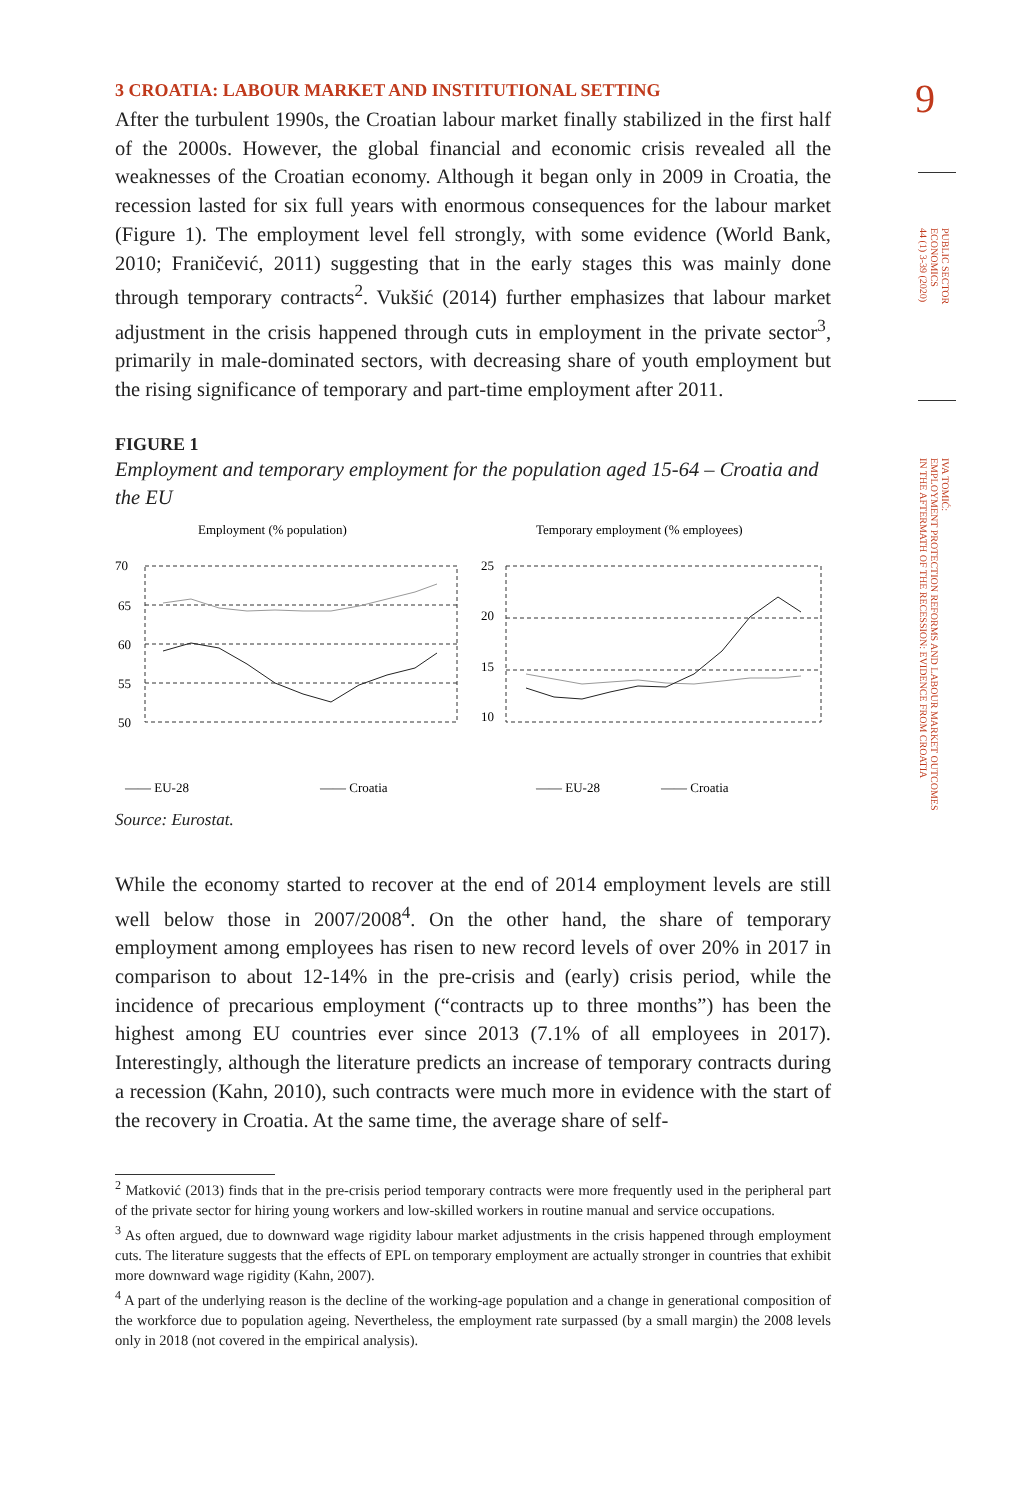9
PUBLIC SECTOR
ECONOMICS
44 (1) 3-39 (2020)
IVA TOMIĆ:
EMPLOYMENT PROTECTION REFORMS AND LABOUR MARKET OUTCOMES
IN THE AFTERMATH OF THE RECESSION: EVIDENCE FROM CROATIA
3 CROATIA: LABOUR MARKET AND INSTITUTIONAL SETTING
After the turbulent 1990s, the Croatian labour market finally stabilized in the first half of the 2000s. However, the global financial and economic crisis revealed all the weaknesses of the Croatian economy. Although it began only in 2009 in Croatia, the recession lasted for six full years with enormous consequences for the labour market (Figure 1). The employment level fell strongly, with some evidence (World Bank, 2010; Franičević, 2011) suggesting that in the early stages this was mainly done through temporary contracts<sup>2</sup>. Vukšić (2014) further emphasizes that labour market adjustment in the crisis happened through cuts in employment in the private sector<sup>3</sup>, primarily in male-dominated sectors, with decreasing share of youth employment but the rising significance of temporary and part-time employment after 2011.
FIGURE 1
Employment and temporary employment for the population aged 15-64 – Croatia and the EU
Employment (% population)
70
65
60
55
50
—— EU-28
—— Croatia
Temporary employment (% employees)
25
20
15
10
—— EU-28
—— Croatia
2007 2008 2009 2010 2011 2012 2013 2014 2015 2016 2017
Source: Eurostat.
While the economy started to recover at the end of 2014 employment levels are still well below those in 2007/2008<sup>4</sup>. On the other hand, the share of temporary employment among employees has risen to new record levels of over 20% in 2017 in comparison to about 12-14% in the pre-crisis and (early) crisis period, while the incidence of precarious employment (“contracts up to three months”) has been the highest among EU countries ever since 2013 (7.1% of all employees in 2017). Interestingly, although the literature predicts an increase of temporary contracts during a recession (Kahn, 2010), such contracts were much more in evidence with the start of the recovery in Croatia. At the same time, the average share of self-
<sup>2</sup> Matković (2013) finds that in the pre-crisis period temporary contracts were more frequently used in the peripheral part of the private sector for hiring young workers and low-skilled workers in routine manual and service occupations.
<sup>3</sup> As often argued, due to downward wage rigidity labour market adjustments in the crisis happened through employment cuts. The literature suggests that the effects of EPL on temporary employment are actually stronger in countries that exhibit more downward wage rigidity (Kahn, 2007).
<sup>4</sup> A part of the underlying reason is the decline of the working-age population and a change in generational composition of the workforce due to population ageing. Nevertheless, the employment rate surpassed (by a small margin) the 2008 levels only in 2018 (not covered in the empirical analysis).